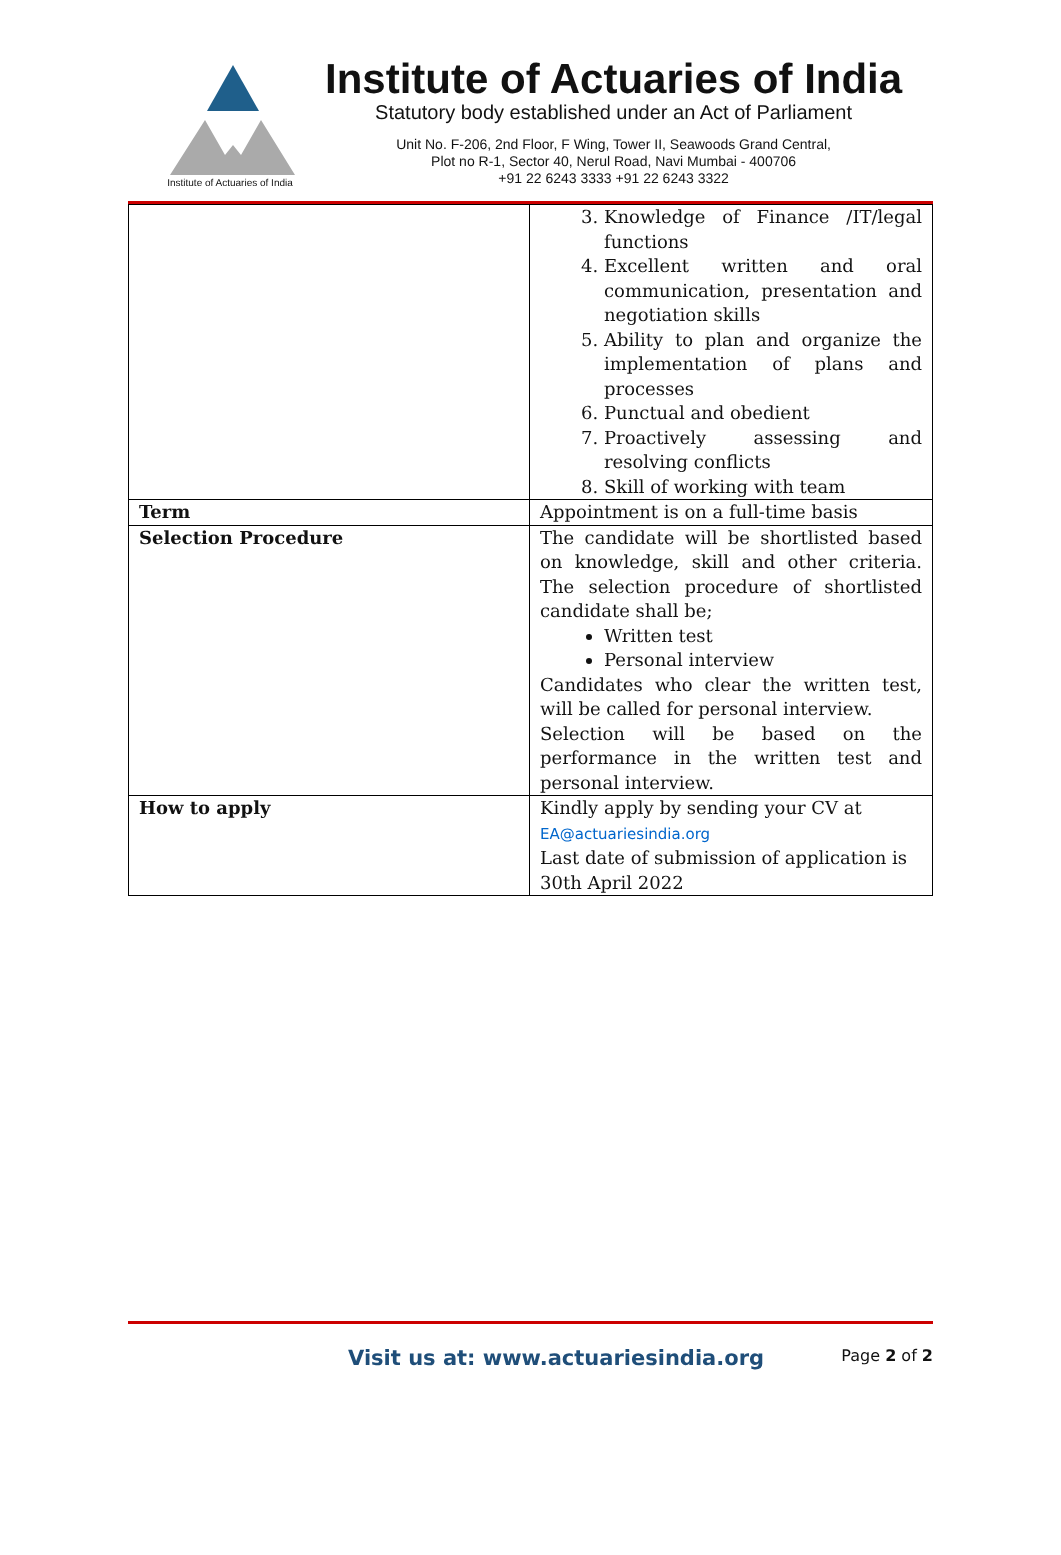Institute of Actuaries of India
Institute of Actuaries of India
Statutory body established under an Act of Parliament
Unit No. F-206, 2nd Floor, F Wing, Tower II, Seawoods Grand Central,
Plot no R-1, Sector 40, Nerul Road, Navi Mumbai - 400706
+91 22 6243 3333 +91 22 6243 3322
| | 3. Knowledge of Finance /IT/legal functions 4. Excellent written and oral communication, presentation and negotiation skills 5. Ability to plan and organize the implementation of plans and processes 6. Punctual and obedient 7. Proactively assessing and resolving conflicts 8. Skill of working with team |
| Term | Appointment is on a full-time basis |
| Selection Procedure | The candidate will be shortlisted based on knowledge, skill and other criteria. The selection procedure of shortlisted candidate shall be; Written test Personal interview Candidates who clear the written test, will be called for personal interview. Selection will be based on the performance in the written test and personal interview. |
| How to apply | Kindly apply by sending your CV at EA@actuariesindia.org Last date of submission of application is 30th April 2022 |
Visit us at: www.actuariesindia.org Page 2 of 2